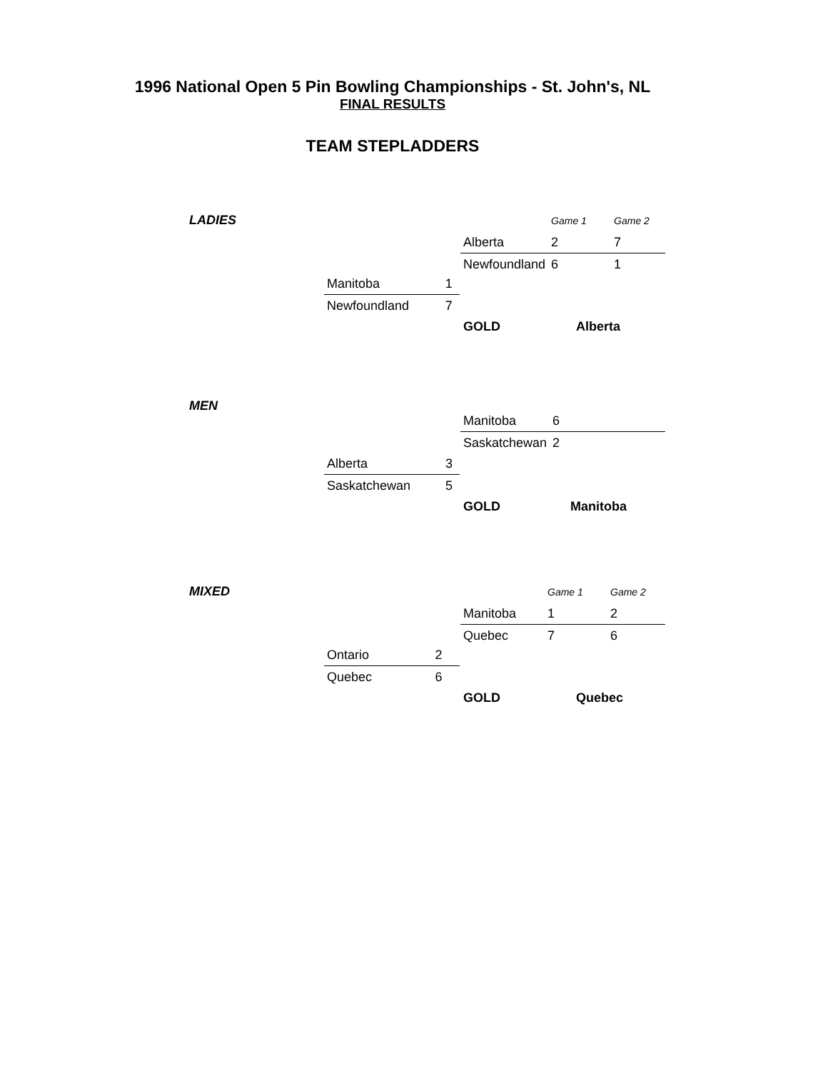1996 National Open 5 Pin Bowling Championships - St. John's, NL
FINAL RESULTS
TEAM STEPLADDERS
LADIES
| | Game 1 | Game 2 |
| Alberta | 2 | 7 |
| Newfoundland | 6 | 1 |
| Manitoba | 1 |
| Newfoundland | 7 |
| GOLD | Alberta |
MEN
| Manitoba | 6 |
| Saskatchewan | 2 |
| Alberta | 3 |
| Saskatchewan | 5 |
| GOLD | Manitoba |
MIXED
| | Game 1 | Game 2 |
| Manitoba | 1 | 2 |
| Quebec | 7 | 6 |
| Ontario | 2 |
| Quebec | 6 |
| GOLD | Quebec |